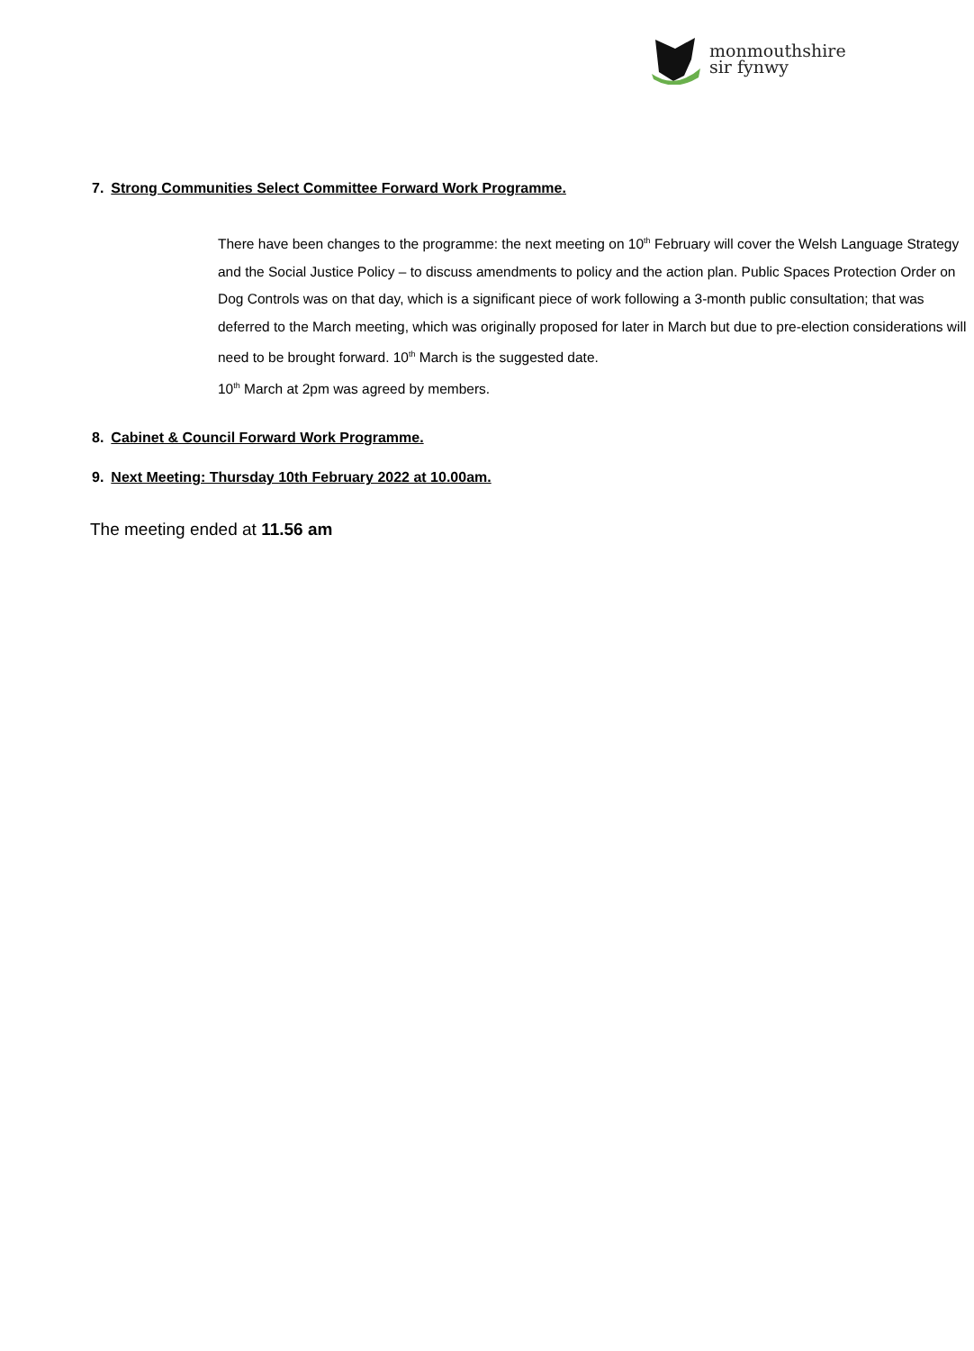monmouthshire
sir fynwy
7. Strong Communities Select Committee Forward Work Programme.
There have been changes to the programme: the next meeting on 10<sup>th</sup> February will cover the Welsh Language Strategy and the Social Justice Policy – to discuss amendments to policy and the action plan. Public Spaces Protection Order on Dog Controls was on that day, which is a significant piece of work following a 3-month public consultation; that was deferred to the March meeting, which was originally proposed for later in March but due to pre-election considerations will need to be brought forward. 10<sup>th</sup> March is the suggested date.
10<sup>th</sup> March at 2pm was agreed by members.
8. Cabinet & Council Forward Work Programme.
9. Next Meeting: Thursday 10th February 2022 at 10.00am.
The meeting ended at 11.56 am